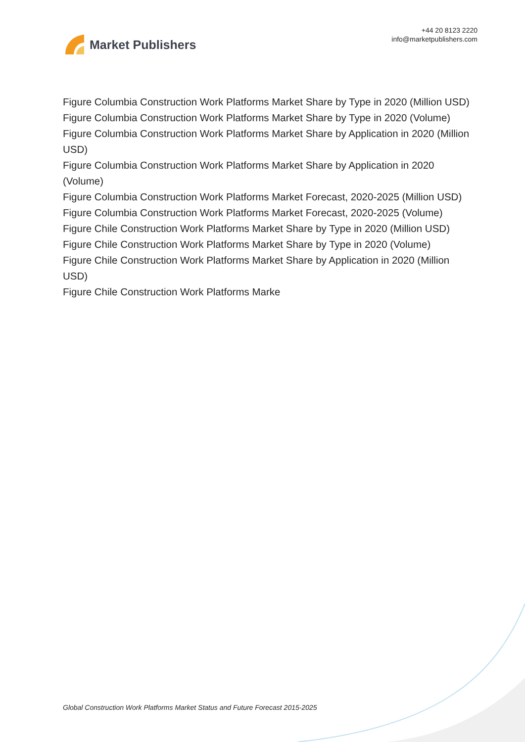Market Publishers
+44 20 8123 2220
info@marketpublishers.com
Figure Columbia Construction Work Platforms Market Share by Type in 2020 (Million USD)
Figure Columbia Construction Work Platforms Market Share by Type in 2020 (Volume)
Figure Columbia Construction Work Platforms Market Share by Application in 2020 (Million USD)
Figure Columbia Construction Work Platforms Market Share by Application in 2020 (Volume)
Figure Columbia Construction Work Platforms Market Forecast, 2020-2025 (Million USD)
Figure Columbia Construction Work Platforms Market Forecast, 2020-2025 (Volume)
Figure Chile Construction Work Platforms Market Share by Type in 2020 (Million USD)
Figure Chile Construction Work Platforms Market Share by Type in 2020 (Volume)
Figure Chile Construction Work Platforms Market Share by Application in 2020 (Million USD)
Figure Chile Construction Work Platforms Marke
Global Construction Work Platforms Market Status and Future Forecast 2015-2025